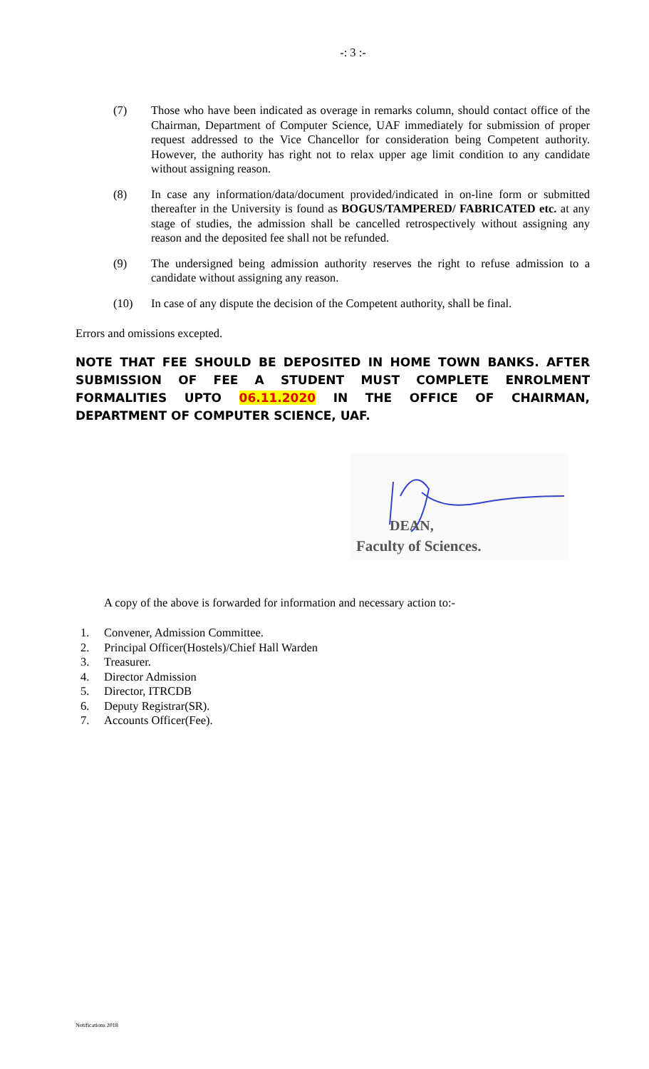-: 3 :-
(7) Those who have been indicated as overage in remarks column, should contact office of the Chairman, Department of Computer Science, UAF immediately for submission of proper request addressed to the Vice Chancellor for consideration being Competent authority. However, the authority has right not to relax upper age limit condition to any candidate without assigning reason.
(8) In case any information/data/document provided/indicated in on-line form or submitted thereafter in the University is found as BOGUS/TAMPERED/ FABRICATED etc. at any stage of studies, the admission shall be cancelled retrospectively without assigning any reason and the deposited fee shall not be refunded.
(9) The undersigned being admission authority reserves the right to refuse admission to a candidate without assigning any reason.
(10) In case of any dispute the decision of the Competent authority, shall be final.
Errors and omissions excepted.
NOTE THAT FEE SHOULD BE DEPOSITED IN HOME TOWN BANKS. AFTER SUBMISSION OF FEE A STUDENT MUST COMPLETE ENROLMENT FORMALITIES UPTO 06.11.2020 IN THE OFFICE OF CHAIRMAN, DEPARTMENT OF COMPUTER SCIENCE, UAF.
DEAN,
Faculty of Sciences.
A copy of the above is forwarded for information and necessary action to:-
1. Convener, Admission Committee.
2. Principal Officer(Hostels)/Chief Hall Warden
3. Treasurer.
4. Director Admission
5. Director, ITRCDB
6. Deputy Registrar(SR).
7. Accounts Officer(Fee).
Notifications 2018